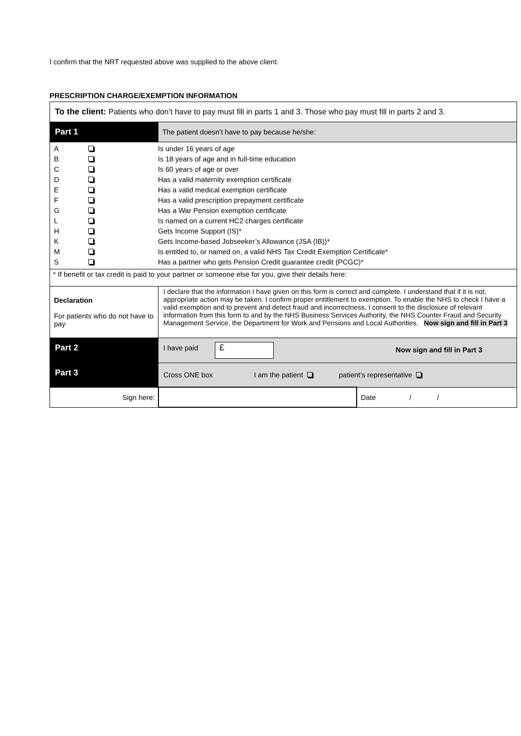I confirm that the NRT requested above was supplied to the above client.
PRESCRIPTION CHARGE/EXEMPTION INFORMATION
| To the client: Patients who don’t have to pay must fill in parts 1 and 3. Those who pay must fill in parts 2 and 3. | | |
| Part 1 | The patient doesn’t have to pay because he/she: | |
| / A / / Is under 16 years of age / / B / / Is 18 years of age and in full-time education / / C / / Is 60 years of age or over / / D / / Has a valid maternity exemption certificate / / E / / Has a valid medical exemption certificate / / F / / Has a valid prescription prepayment certificate / / G / / Has a War Pension exemption certificate / / L / / Is named on a current HC2 charges certificate / / H / / Gets Income Support (IS)* / / K / / Gets Income-based Jobseeker’s Allowance (JSA (IB))* / / M / / Is entitled to, or named on, a valid NHS Tax Credit Exemption Certificate* / / S / / Has a partner who gets Pension Credit guarantee credit (PCGC)* / | | |
| * If benefit or tax credit is paid to your partner or someone else for you, give their details here: | | |
| Declaration For patients who do not have to pay | I declare that the information I have given on this form is correct and complete. I understand that if it is not, appropriate action may be taken. I confirm proper entitlement to exemption. To enable the NHS to check I have a valid exemption and to prevent and detect fraud and incorrectness, I consent to the disclosure of relevant information from this form to and by the NHS Business Services Authority, the NHS Counter Fraud and Security Management Service, the Department for Work and Pensions and Local Authorities. Now sign and fill in Part 3 | |
| Part 2 | I have paid £ Now sign and fill in Part 3 | |
| Part 3 | Cross ONE box I am the patient patient’s representative | |
| Sign here: | | Date / / |